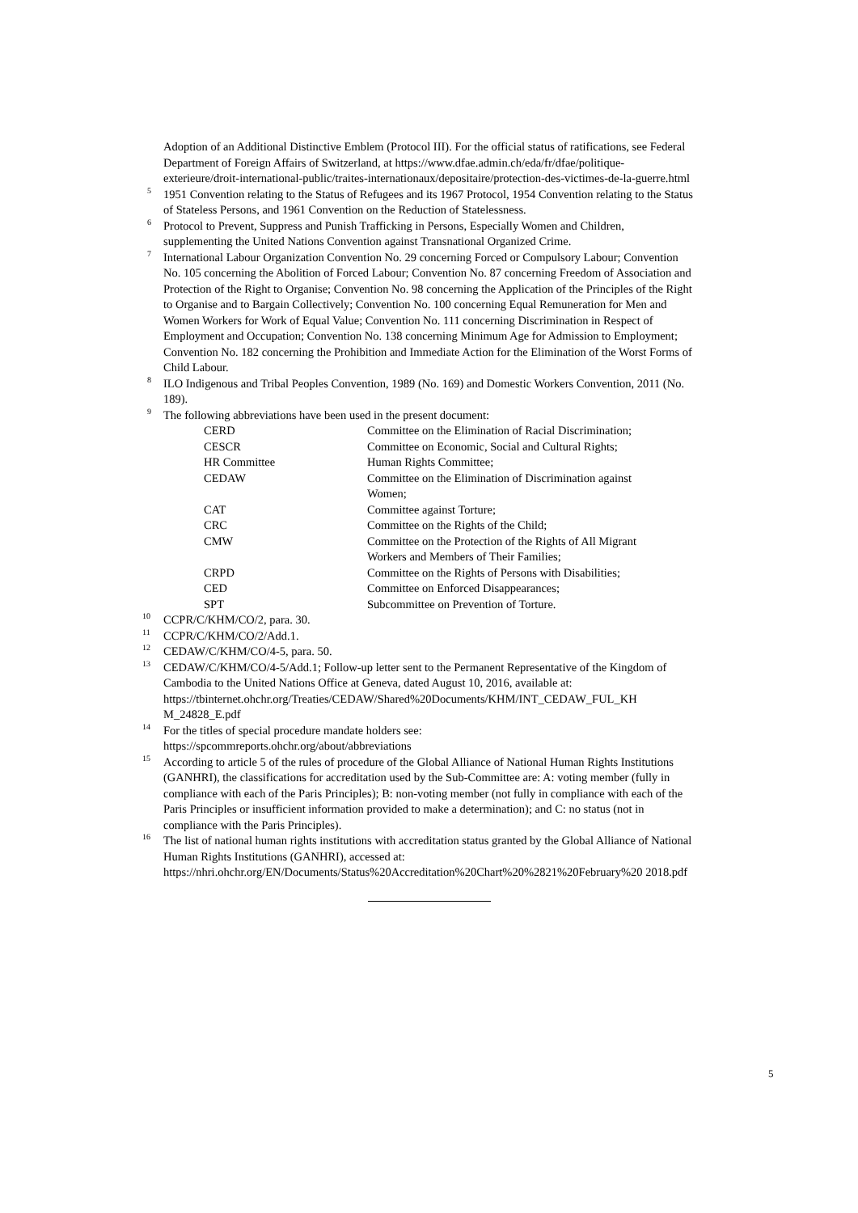Adoption of an Additional Distinctive Emblem (Protocol III). For the official status of ratifications, see Federal Department of Foreign Affairs of Switzerland, at https://www.dfae.admin.ch/eda/fr/dfae/politique-exterieure/droit-international-public/traites-internationaux/depositaire/protection-des-victimes-de-la-guerre.html
<sup>5</sup> 1951 Convention relating to the Status of Refugees and its 1967 Protocol, 1954 Convention relating to the Status of Stateless Persons, and 1961 Convention on the Reduction of Statelessness.
<sup>6</sup> Protocol to Prevent, Suppress and Punish Trafficking in Persons, Especially Women and Children, supplementing the United Nations Convention against Transnational Organized Crime.
<sup>7</sup> International Labour Organization Convention No. 29 concerning Forced or Compulsory Labour; Convention No. 105 concerning the Abolition of Forced Labour; Convention No. 87 concerning Freedom of Association and Protection of the Right to Organise; Convention No. 98 concerning the Application of the Principles of the Right to Organise and to Bargain Collectively; Convention No. 100 concerning Equal Remuneration for Men and Women Workers for Work of Equal Value; Convention No. 111 concerning Discrimination in Respect of Employment and Occupation; Convention No. 138 concerning Minimum Age for Admission to Employment; Convention No. 182 concerning the Prohibition and Immediate Action for the Elimination of the Worst Forms of Child Labour.
<sup>8</sup> ILO Indigenous and Tribal Peoples Convention, 1989 (No. 169) and Domestic Workers Convention, 2011 (No. 189).
<sup>9</sup> The following abbreviations have been used in the present document:
| CERD | Committee on the Elimination of Racial Discrimination; |
| CESCR | Committee on Economic, Social and Cultural Rights; |
| HR Committee | Human Rights Committee; |
| CEDAW | Committee on the Elimination of Discrimination against Women; |
| CAT | Committee against Torture; |
| CRC | Committee on the Rights of the Child; |
| CMW | Committee on the Protection of the Rights of All Migrant Workers and Members of Their Families; |
| CRPD | Committee on the Rights of Persons with Disabilities; |
| CED | Committee on Enforced Disappearances; |
| SPT | Subcommittee on Prevention of Torture. |
<sup>10</sup> CCPR/C/KHM/CO/2, para. 30.
<sup>11</sup> CCPR/C/KHM/CO/2/Add.1.
<sup>12</sup> CEDAW/C/KHM/CO/4-5, para. 50.
<sup>13</sup> CEDAW/C/KHM/CO/4-5/Add.1; Follow-up letter sent to the Permanent Representative of the Kingdom of Cambodia to the United Nations Office at Geneva, dated August 10, 2016, available at: https://tbinternet.ohchr.org/Treaties/CEDAW/Shared%20Documents/KHM/INT_CEDAW_FUL_KH M_24828_E.pdf
<sup>14</sup> For the titles of special procedure mandate holders see:
https://spcommreports.ohchr.org/about/abbreviations
<sup>15</sup> According to article 5 of the rules of procedure of the Global Alliance of National Human Rights Institutions (GANHRI), the classifications for accreditation used by the Sub-Committee are: A: voting member (fully in compliance with each of the Paris Principles); B: non-voting member (not fully in compliance with each of the Paris Principles or insufficient information provided to make a determination); and C: no status (not in compliance with the Paris Principles).
<sup>16</sup> The list of national human rights institutions with accreditation status granted by the Global Alliance of National Human Rights Institutions (GANHRI), accessed at: https://nhri.ohchr.org/EN/Documents/Status%20Accreditation%20Chart%20%2821%20February%20 2018.pdf
5